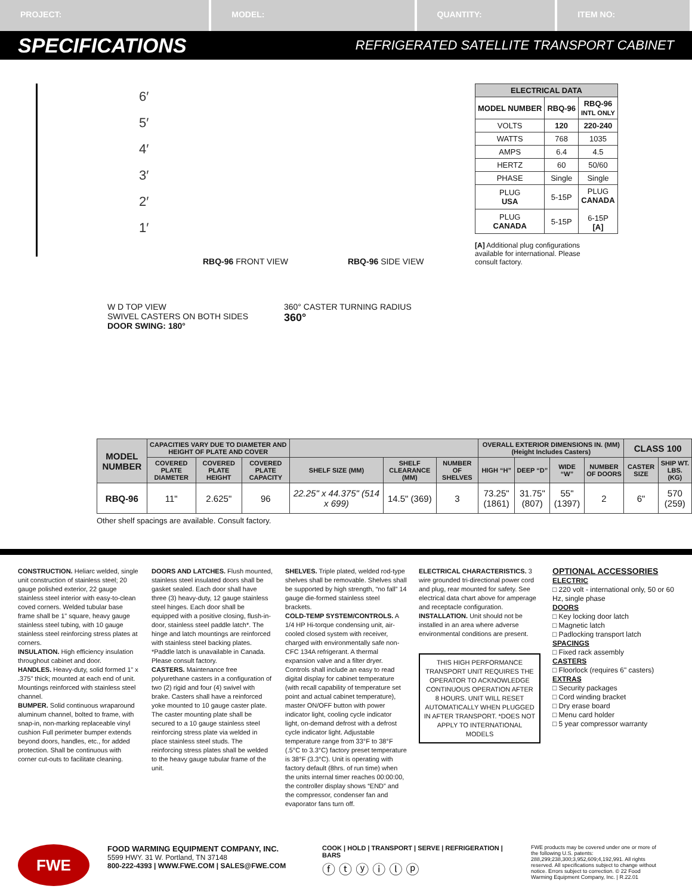PROJECT: MODEL: QUANTITY: ITEM NO:
SPECIFICATIONS REFRIGERATED SATELLITE TRANSPORT CABINET
6′
5′
4′
3′
2′
1′
RBQ-96 FRONT VIEW RBQ-96 SIDE VIEW
W D TOP VIEW
SWIVEL CASTERS ON BOTH SIDES
DOOR SWING: 180°
360° CASTER TURNING RADIUS
360°
| ELECTRICAL DATA | | |
| --- | --- | --- |
| MODEL NUMBER | RBQ-96 | RBQ-96 INTL ONLY |
| VOLTS | 120 | 220-240 |
| WATTS | 768 | 1035 |
| AMPS | 6.4 | 4.5 |
| HERTZ | 60 | 50/60 |
| PHASE | Single | Single |
| PLUG USA | 5-15P | PLUG CANADA 6-15P [A] |
| PLUG CANADA | 5-15P | |
[A] Additional plug configurations available for international. Please consult factory.
| MODEL NUMBER | CAPACITIES VARY DUE TO DIAMETER AND HEIGHT OF PLATE AND COVER | | | | | | OVERALL EXTERIOR DIMENSIONS IN. (MM) (Height Includes Casters) | | | | CLASS 100 | |
| --- | --- | --- | --- | --- | --- | --- | --- | --- | --- | --- | --- | --- |
| | COVERED PLATE DIAMETER | COVERED PLATE HEIGHT | COVERED PLATE CAPACITY | SHELF SIZE (MM) | SHELF CLEARANCE (MM) | NUMBER OF SHELVES | HIGH “H” | DEEP “D” | WIDE “W” | NUMBER OF DOORS | CASTER SIZE | SHIP WT. LBS. (KG) |
| RBQ-96 | 11" | 2.625" | 96 | 22.25" x 44.375" (514 x 699) | 14.5" (369) | 3 | 73.25" (1861) | 31.75" (807) | 55" (1397) | 2 | 6" | 570 (259) |
Other shelf spacings are available. Consult factory.
CONSTRUCTION. Heliarc welded, single unit construction of stainless steel; 20 gauge polished exterior, 22 gauge stainless steel interior with easy-to-clean coved corners. Welded tubular base frame shall be 1" square, heavy gauge stainless steel tubing, with 10 gauge stainless steel reinforcing stress plates at corners.
INSULATION. High efficiency insulation throughout cabinet and door.
HANDLES. Heavy-duty, solid formed 1" x .375" thick; mounted at each end of unit. Mountings reinforced with stainless steel channel.
BUMPER. Solid continuous wraparound aluminum channel, bolted to frame, with snap-in, non-marking replaceable vinyl cushion Full perimeter bumper extends beyond doors, handles, etc., for added protection. Shall be continuous with corner cut-outs to facilitate cleaning.
DOORS AND LATCHES. Flush mounted, stainless steel insulated doors shall be gasket sealed. Each door shall have three (3) heavy-duty, 12 gauge stainless steel hinges. Each door shall be equipped with a positive closing, flush-in-door, stainless steel paddle latch*. The hinge and latch mountings are reinforced with stainless steel backing plates. *Paddle latch is unavailable in Canada. Please consult factory.
CASTERS. Maintenance free polyurethane casters in a configuration of two (2) rigid and four (4) swivel with brake. Casters shall have a reinforced yoke mounted to 10 gauge caster plate. The caster mounting plate shall be secured to a 10 gauge stainless steel reinforcing stress plate via welded in place stainless steel studs. The reinforcing stress plates shall be welded to the heavy gauge tubular frame of the unit.
SHELVES. Triple plated, welded rod-type shelves shall be removable. Shelves shall be supported by high strength, “no fall” 14 gauge die-formed stainless steel brackets.
COLD-TEMP SYSTEM/CONTROLS. A 1/4 HP Hi-torque condensing unit, air-cooled closed system with receiver, charged with environmentally safe non-CFC 134A refrigerant. A thermal expansion valve and a filter dryer. Controls shall include an easy to read digital display for cabinet temperature (with recall capability of temperature set point and actual cabinet temperature), master ON/OFF button with power indicator light, cooling cycle indicator light, on-demand defrost with a defrost cycle indicator light. Adjustable temperature range from 33°F to 38°F (.5°C to 3.3°C) factory preset temperature is 38°F (3.3°C). Unit is operating with factory default (8hrs. of run time) when the units internal timer reaches 00:00:00, the controller display shows “END” and the compressor, condenser fan and evaporator fans turn off.
ELECTRICAL CHARACTERISTICS. 3 wire grounded tri-directional power cord and plug, rear mounted for safety. See electrical data chart above for amperage and receptacle configuration.
INSTALLATION. Unit should not be installed in an area where adverse environmental conditions are present.
THIS HIGH PERFORMANCE TRANSPORT UNIT REQUIRES THE OPERATOR TO ACKNOWLEDGE CONTINUOUS OPERATION AFTER 8 HOURS. UNIT WILL RESET AUTOMATICALLY WHEN PLUGGED IN AFTER TRANSPORT. *DOES NOT APPLY TO INTERNATIONAL MODELS
OPTIONAL ACCESSORIES
ELECTRIC
□ 220 volt - international only, 50 or 60 Hz, single phase
DOORS
□ Key locking door latch
□ Magnetic latch
□ Padlocking transport latch
SPACINGS
□ Fixed rack assembly
CASTERS
□ Floorlock (requires 6" casters)
EXTRAS
□ Security packages
□ Cord winding bracket
□ Dry erase board
□ Menu card holder
□ 5 year compressor warranty
FWE
FOOD WARMING EQUIPMENT COMPANY, INC.
5599 HWY. 31 W. Portland, TN 37148
800-222-4393 | WWW.FWE.COM | SALES@FWE.COM
COOK | HOLD | TRANSPORT | SERVE | REFRIGERATION | BARS
ⓕ ⓣ ⓨ ⓘ ⓛ ⓟ
FWE products may be covered under one or more of the following U.S. patents: 288,299;238,300;3,952,609;4,192,991. All rights reserved. All specifications subject to change without notice. Errors subject to correction. © 22 Food Warming Equipment Company, Inc. | R.22.01